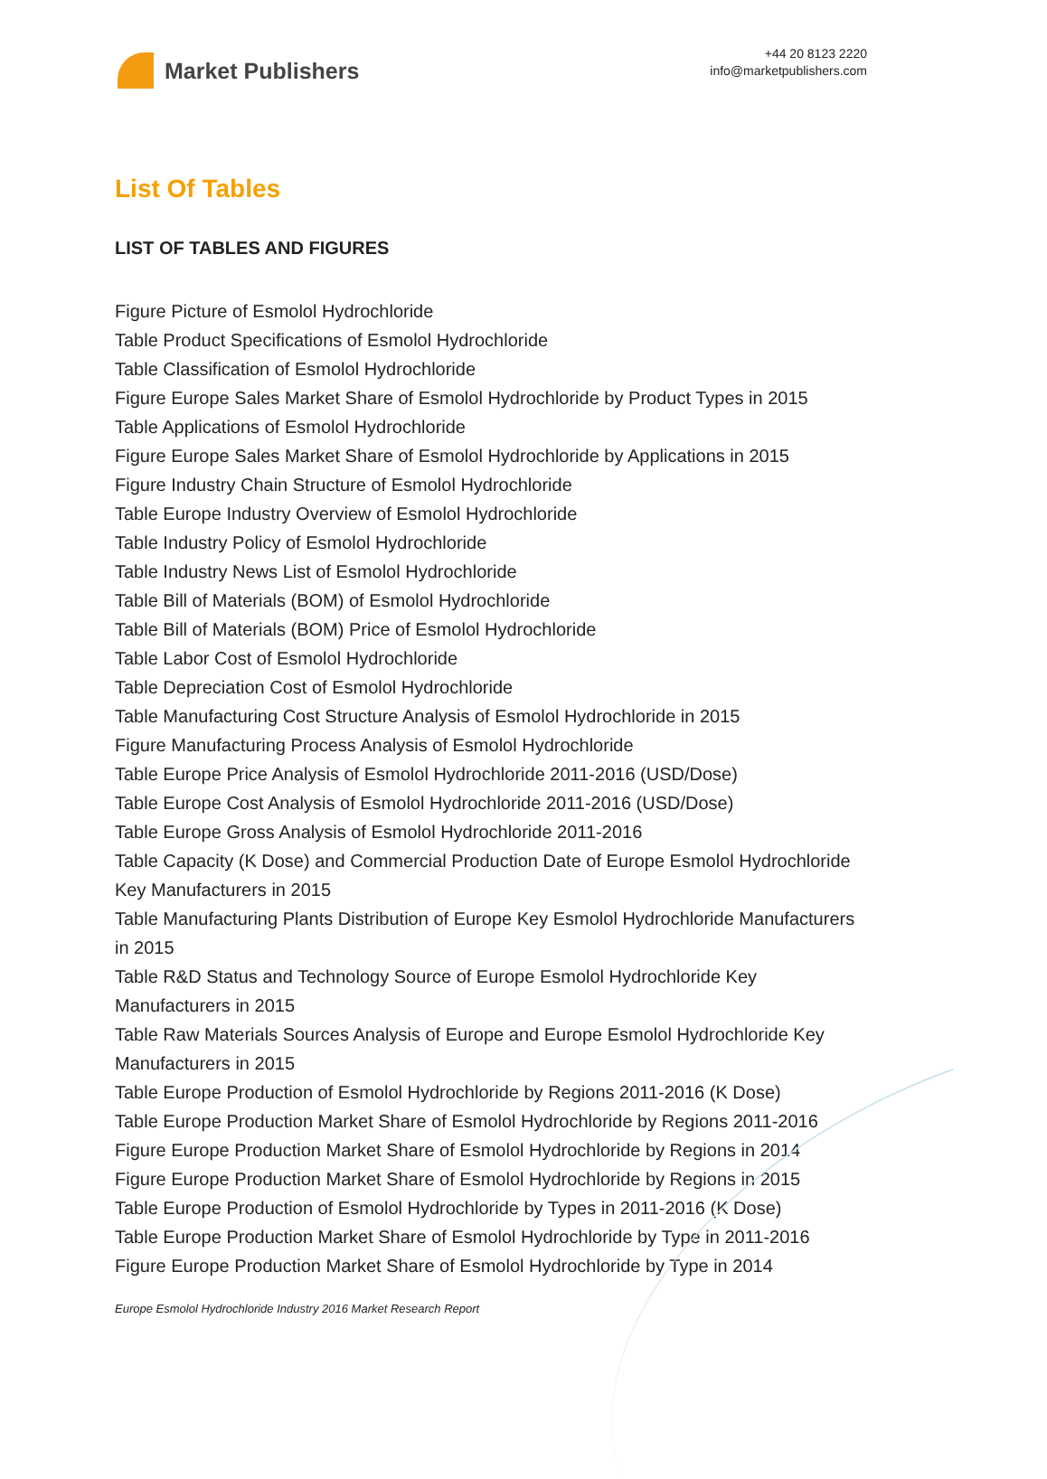Market Publishers
+44 20 8123 2220
info@marketpublishers.com
List Of Tables
LIST OF TABLES AND FIGURES
Figure Picture of Esmolol Hydrochloride
Table Product Specifications of Esmolol Hydrochloride
Table Classification of Esmolol Hydrochloride
Figure Europe Sales Market Share of Esmolol Hydrochloride by Product Types in 2015
Table Applications of Esmolol Hydrochloride
Figure Europe Sales Market Share of Esmolol Hydrochloride by Applications in 2015
Figure Industry Chain Structure of Esmolol Hydrochloride
Table Europe Industry Overview of Esmolol Hydrochloride
Table Industry Policy of Esmolol Hydrochloride
Table Industry News List of Esmolol Hydrochloride
Table Bill of Materials (BOM) of Esmolol Hydrochloride
Table Bill of Materials (BOM) Price of Esmolol Hydrochloride
Table Labor Cost of Esmolol Hydrochloride
Table Depreciation Cost of Esmolol Hydrochloride
Table Manufacturing Cost Structure Analysis of Esmolol Hydrochloride in 2015
Figure Manufacturing Process Analysis of Esmolol Hydrochloride
Table Europe Price Analysis of Esmolol Hydrochloride 2011-2016 (USD/Dose)
Table Europe Cost Analysis of Esmolol Hydrochloride 2011-2016 (USD/Dose)
Table Europe Gross Analysis of Esmolol Hydrochloride 2011-2016
Table Capacity (K Dose) and Commercial Production Date of Europe Esmolol Hydrochloride Key Manufacturers in 2015
Table Manufacturing Plants Distribution of Europe Key Esmolol Hydrochloride Manufacturers in 2015
Table R&D Status and Technology Source of Europe Esmolol Hydrochloride Key Manufacturers in 2015
Table Raw Materials Sources Analysis of Europe and Europe Esmolol Hydrochloride Key Manufacturers in 2015
Table Europe Production of Esmolol Hydrochloride by Regions 2011-2016 (K Dose)
Table Europe Production Market Share of Esmolol Hydrochloride by Regions 2011-2016
Figure Europe Production Market Share of Esmolol Hydrochloride by Regions in 2014
Figure Europe Production Market Share of Esmolol Hydrochloride by Regions in 2015
Table Europe Production of Esmolol Hydrochloride by Types in 2011-2016 (K Dose)
Table Europe Production Market Share of Esmolol Hydrochloride by Type in 2011-2016
Figure Europe Production Market Share of Esmolol Hydrochloride by Type in 2014
Europe Esmolol Hydrochloride Industry 2016 Market Research Report